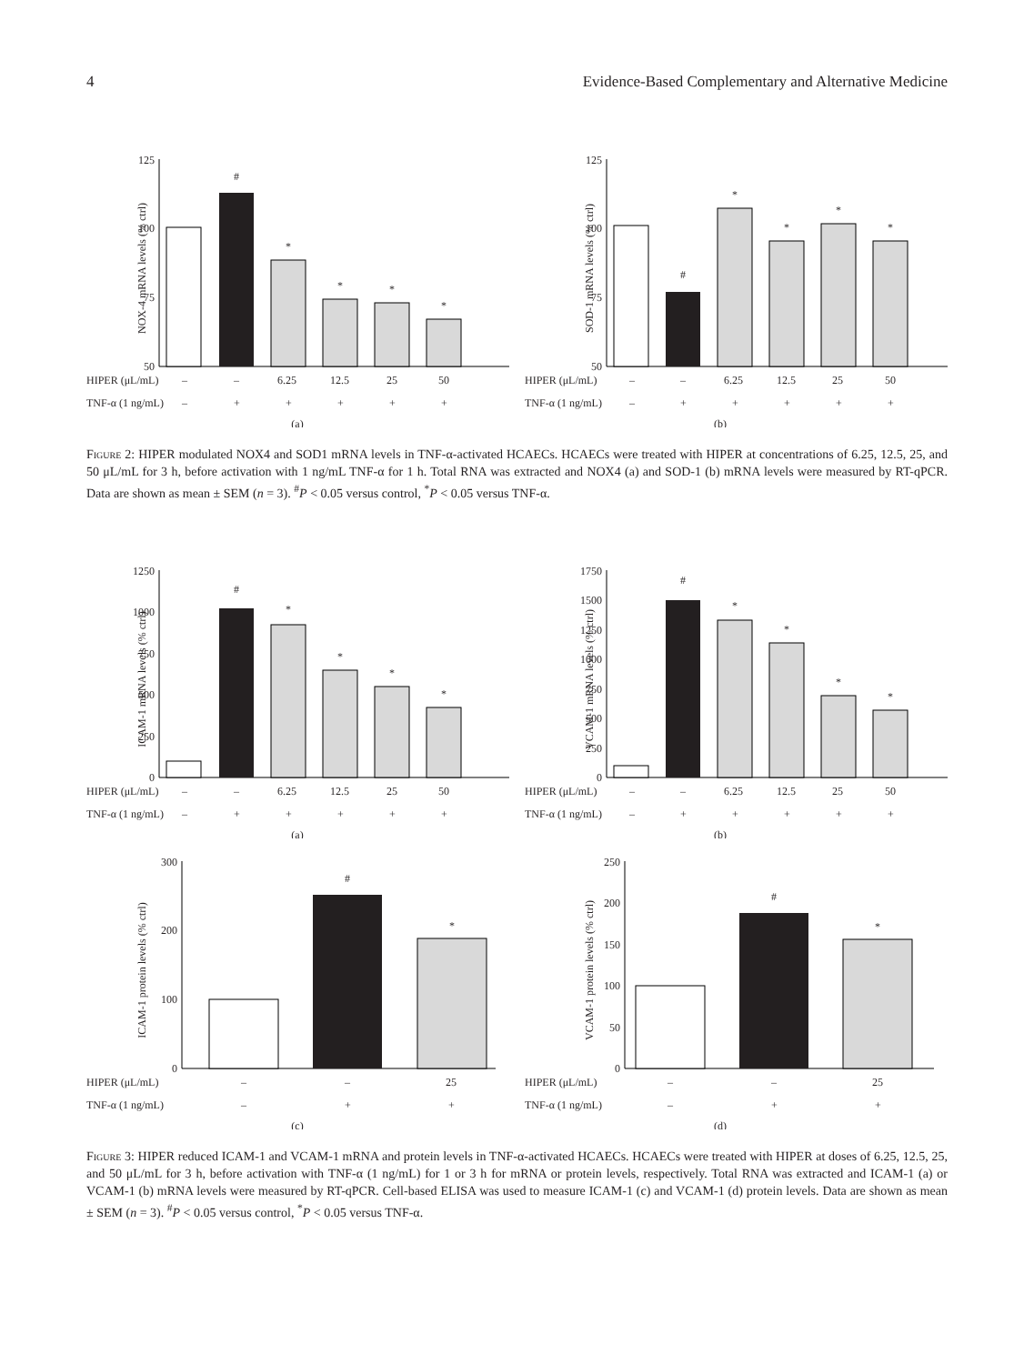4 Evidence-Based Complementary and Alternative Medicine
125
100
75
50
NOX-4 mRNA levels (% ctrl)
#
*
*
*
*
HIPER (μL/mL)
–
–
6.25
12.5
25
50
TNF-α (1 ng/mL)
–
+
+
+
+
+
(a)
125
100
75
50
SOD-1 mRNA levels (% ctrl)
#
*
*
*
*
HIPER (μL/mL)
–
–
6.25
12.5
25
50
TNF-α (1 ng/mL)
–
+
+
+
+
+
(b)
Figure 2: HIPER modulated NOX4 and SOD1 mRNA levels in TNF-α-activated HCAECs. HCAECs were treated with HIPER at concentrations of 6.25, 12.5, 25, and 50 μL/mL for 3 h, before activation with 1 ng/mL TNF-α for 1 h. Total RNA was extracted and NOX4 (a) and SOD-1 (b) mRNA levels were measured by RT-qPCR. Data are shown as mean ± SEM (n = 3). <sup>#</sup>P < 0.05 versus control, <sup>*</sup>P < 0.05 versus TNF-α.
1250
1000
750
500
250
0
ICAM-1 mRNA levels (% ctrl)
#
*
*
*
*
HIPER (μL/mL)
–
–
6.25
12.5
25
50
TNF-α (1 ng/mL)
–
+
+
+
+
+
(a)
1750
1500
1250
1000
750
500
250
0
VCAM-1 mRNA levels (% ctrl)
#
*
*
*
*
HIPER (μL/mL)
–
–
6.25
12.5
25
50
TNF-α (1 ng/mL)
–
+
+
+
+
+
(b)
300
200
100
0
ICAM-1 protein levels (% ctrl)
#
*
HIPER (μL/mL)
–
–
25
TNF-α (1 ng/mL)
–
+
+
(c)
250
200
150
100
50
0
VCAM-1 protein levels (% ctrl)
#
*
HIPER (μL/mL)
–
–
25
TNF-α (1 ng/mL)
–
+
+
(d)
Figure 3: HIPER reduced ICAM-1 and VCAM-1 mRNA and protein levels in TNF-α-activated HCAECs. HCAECs were treated with HIPER at doses of 6.25, 12.5, 25, and 50 μL/mL for 3 h, before activation with TNF-α (1 ng/mL) for 1 or 3 h for mRNA or protein levels, respectively. Total RNA was extracted and ICAM-1 (a) or VCAM-1 (b) mRNA levels were measured by RT-qPCR. Cell-based ELISA was used to measure ICAM-1 (c) and VCAM-1 (d) protein levels. Data are shown as mean ± SEM (n = 3). <sup>#</sup>P < 0.05 versus control, <sup>*</sup>P < 0.05 versus TNF-α.